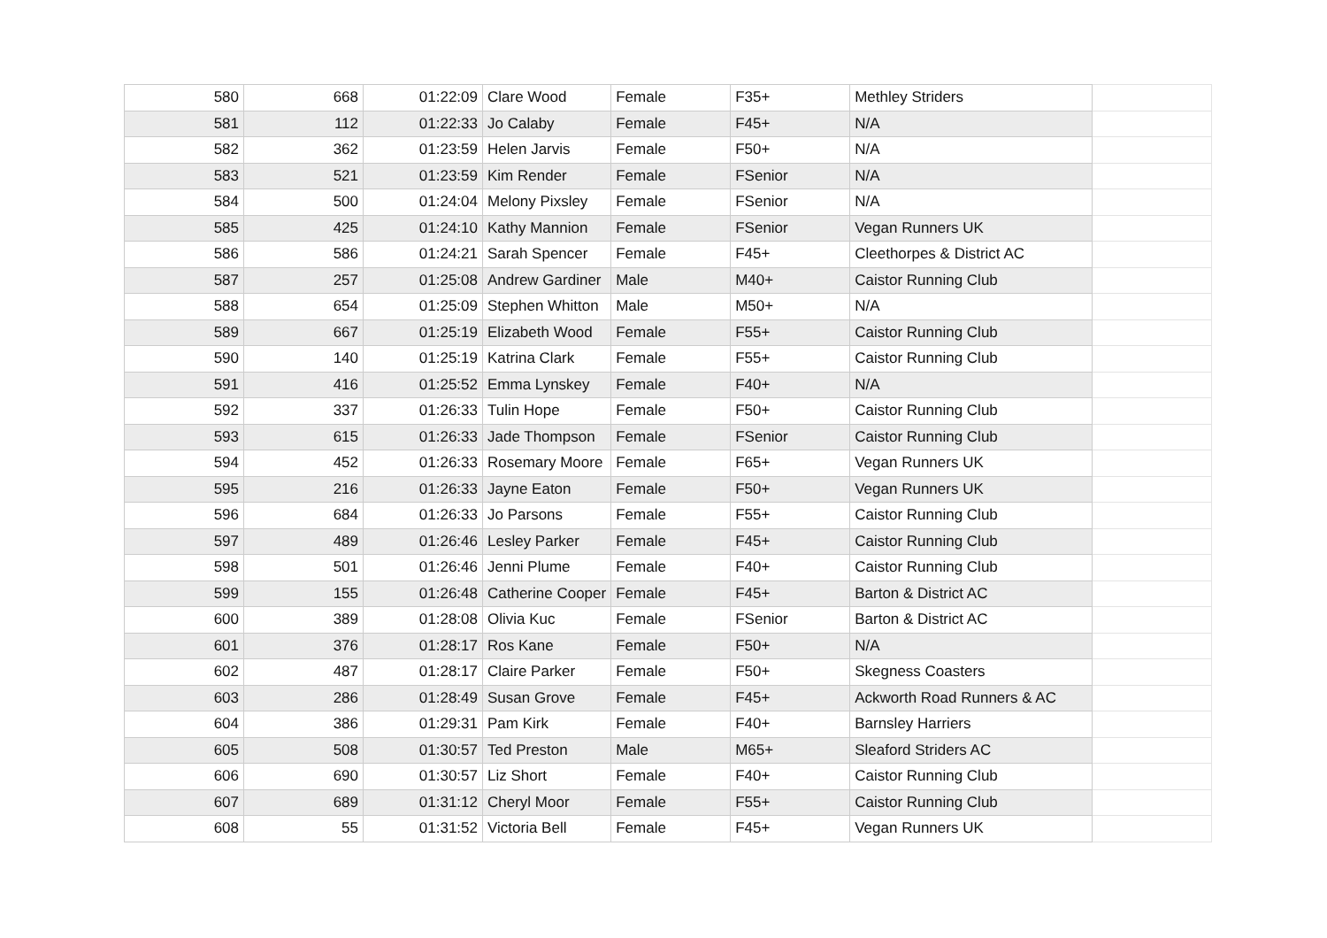| 580 | 668 | 01:22:09 | Clare Wood | Female | F35+ | Methley Striders | |
| 581 | 112 | 01:22:33 | Jo Calaby | Female | F45+ | N/A | |
| 582 | 362 | 01:23:59 | Helen Jarvis | Female | F50+ | N/A | |
| 583 | 521 | 01:23:59 | Kim Render | Female | FSenior | N/A | |
| 584 | 500 | 01:24:04 | Melony Pixsley | Female | FSenior | N/A | |
| 585 | 425 | 01:24:10 | Kathy Mannion | Female | FSenior | Vegan Runners UK | |
| 586 | 586 | 01:24:21 | Sarah Spencer | Female | F45+ | Cleethorpes & District AC | |
| 587 | 257 | 01:25:08 | Andrew Gardiner | Male | M40+ | Caistor Running Club | |
| 588 | 654 | 01:25:09 | Stephen Whitton | Male | M50+ | N/A | |
| 589 | 667 | 01:25:19 | Elizabeth Wood | Female | F55+ | Caistor Running Club | |
| 590 | 140 | 01:25:19 | Katrina Clark | Female | F55+ | Caistor Running Club | |
| 591 | 416 | 01:25:52 | Emma Lynskey | Female | F40+ | N/A | |
| 592 | 337 | 01:26:33 | Tulin Hope | Female | F50+ | Caistor Running Club | |
| 593 | 615 | 01:26:33 | Jade Thompson | Female | FSenior | Caistor Running Club | |
| 594 | 452 | 01:26:33 | Rosemary Moore | Female | F65+ | Vegan Runners UK | |
| 595 | 216 | 01:26:33 | Jayne Eaton | Female | F50+ | Vegan Runners UK | |
| 596 | 684 | 01:26:33 | Jo Parsons | Female | F55+ | Caistor Running Club | |
| 597 | 489 | 01:26:46 | Lesley Parker | Female | F45+ | Caistor Running Club | |
| 598 | 501 | 01:26:46 | Jenni Plume | Female | F40+ | Caistor Running Club | |
| 599 | 155 | 01:26:48 | Catherine Cooper | Female | F45+ | Barton & District AC | |
| 600 | 389 | 01:28:08 | Olivia Kuc | Female | FSenior | Barton & District AC | |
| 601 | 376 | 01:28:17 | Ros Kane | Female | F50+ | N/A | |
| 602 | 487 | 01:28:17 | Claire Parker | Female | F50+ | Skegness Coasters | |
| 603 | 286 | 01:28:49 | Susan Grove | Female | F45+ | Ackworth Road Runners & AC | |
| 604 | 386 | 01:29:31 | Pam Kirk | Female | F40+ | Barnsley Harriers | |
| 605 | 508 | 01:30:57 | Ted Preston | Male | M65+ | Sleaford Striders AC | |
| 606 | 690 | 01:30:57 | Liz Short | Female | F40+ | Caistor Running Club | |
| 607 | 689 | 01:31:12 | Cheryl Moor | Female | F55+ | Caistor Running Club | |
| 608 | 55 | 01:31:52 | Victoria Bell | Female | F45+ | Vegan Runners UK | |